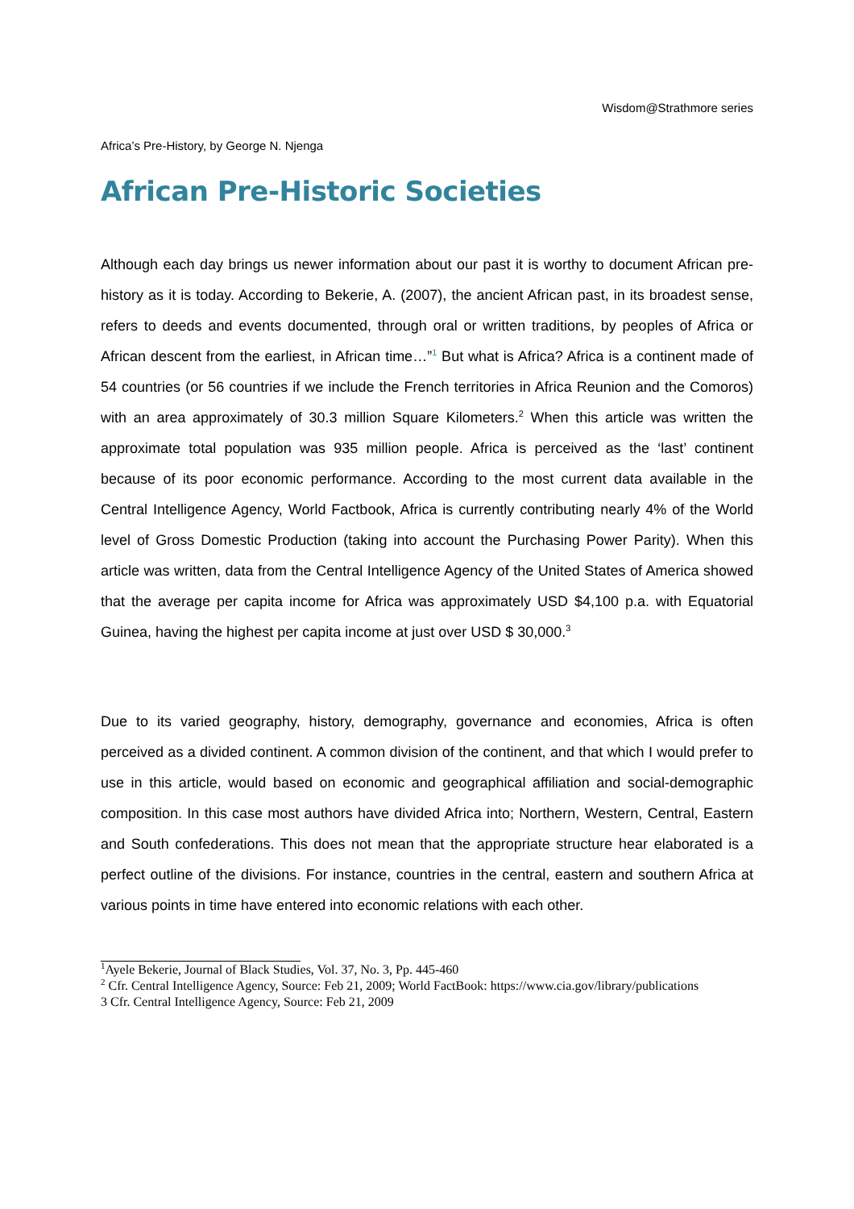Wisdom@Strathmore series
Africa’s Pre-History, by George N. Njenga
African Pre-Historic Societies
Although each day brings us newer information about our past it is worthy to document African pre-history as it is today. According to Bekerie, A. (2007), the ancient African past, in its broadest sense, refers to deeds and events documented, through oral or written traditions, by peoples of Africa or African descent from the earliest, in African time…”<sup>1</sup> But what is Africa? Africa is a continent made of 54 countries (or 56 countries if we include the French territories in Africa Reunion and the Comoros) with an area approximately of 30.3 million Square Kilometers.<sup>2</sup> When this article was written the approximate total population was 935 million people. Africa is perceived as the ‘last’ continent because of its poor economic performance. According to the most current data available in the Central Intelligence Agency, World Factbook, Africa is currently contributing nearly 4% of the World level of Gross Domestic Production (taking into account the Purchasing Power Parity). When this article was written, data from the Central Intelligence Agency of the United States of America showed that the average per capita income for Africa was approximately USD $4,100 p.a. with Equatorial Guinea, having the highest per capita income at just over USD $ 30,000.<sup>3</sup>
Due to its varied geography, history, demography, governance and economies, Africa is often perceived as a divided continent. A common division of the continent, and that which I would prefer to use in this article, would based on economic and geographical affiliation and social-demographic composition. In this case most authors have divided Africa into; Northern, Western, Central, Eastern and South confederations. This does not mean that the appropriate structure hear elaborated is a perfect outline of the divisions. For instance, countries in the central, eastern and southern Africa at various points in time have entered into economic relations with each other.
<sup>1</sup> Ayele Bekerie, Journal of Black Studies, Vol. 37, No. 3, Pp. 445-460
<sup>2</sup> Cfr. Central Intelligence Agency, Source: Feb 21, 2009; World FactBook: https://www.cia.gov/library/publications
3 Cfr. Central Intelligence Agency, Source: Feb 21, 2009